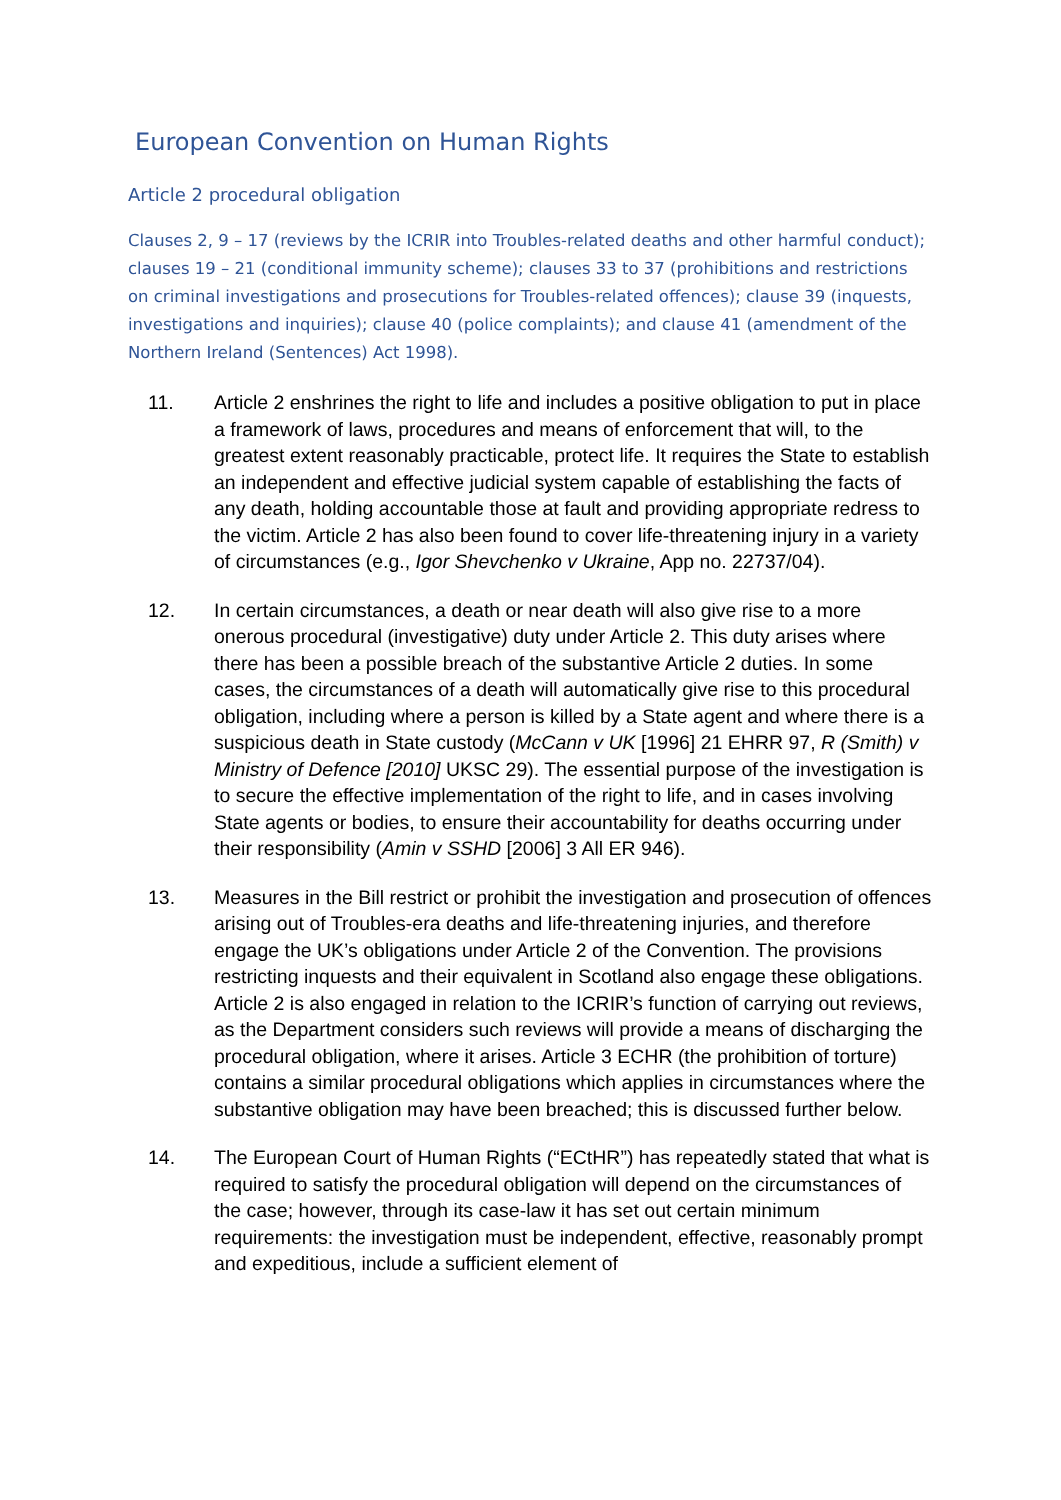European Convention on Human Rights
Article 2 procedural obligation
Clauses 2, 9 – 17 (reviews by the ICRIR into Troubles-related deaths and other harmful conduct); clauses 19 – 21 (conditional immunity scheme); clauses 33 to 37 (prohibitions and restrictions on criminal investigations and prosecutions for Troubles-related offences); clause 39 (inquests, investigations and inquiries); clause 40 (police complaints); and clause 41 (amendment of the Northern Ireland (Sentences) Act 1998).
11. Article 2 enshrines the right to life and includes a positive obligation to put in place a framework of laws, procedures and means of enforcement that will, to the greatest extent reasonably practicable, protect life. It requires the State to establish an independent and effective judicial system capable of establishing the facts of any death, holding accountable those at fault and providing appropriate redress to the victim. Article 2 has also been found to cover life-threatening injury in a variety of circumstances (e.g., Igor Shevchenko v Ukraine, App no. 22737/04).
12. In certain circumstances, a death or near death will also give rise to a more onerous procedural (investigative) duty under Article 2. This duty arises where there has been a possible breach of the substantive Article 2 duties. In some cases, the circumstances of a death will automatically give rise to this procedural obligation, including where a person is killed by a State agent and where there is a suspicious death in State custody (McCann v UK [1996] 21 EHRR 97, R (Smith) v Ministry of Defence [2010] UKSC 29). The essential purpose of the investigation is to secure the effective implementation of the right to life, and in cases involving State agents or bodies, to ensure their accountability for deaths occurring under their responsibility (Amin v SSHD [2006] 3 All ER 946).
13. Measures in the Bill restrict or prohibit the investigation and prosecution of offences arising out of Troubles-era deaths and life-threatening injuries, and therefore engage the UK’s obligations under Article 2 of the Convention. The provisions restricting inquests and their equivalent in Scotland also engage these obligations. Article 2 is also engaged in relation to the ICRIR’s function of carrying out reviews, as the Department considers such reviews will provide a means of discharging the procedural obligation, where it arises. Article 3 ECHR (the prohibition of torture) contains a similar procedural obligations which applies in circumstances where the substantive obligation may have been breached; this is discussed further below.
14. The European Court of Human Rights (“ECtHR”) has repeatedly stated that what is required to satisfy the procedural obligation will depend on the circumstances of the case; however, through its case-law it has set out certain minimum requirements: the investigation must be independent, effective, reasonably prompt and expeditious, include a sufficient element of